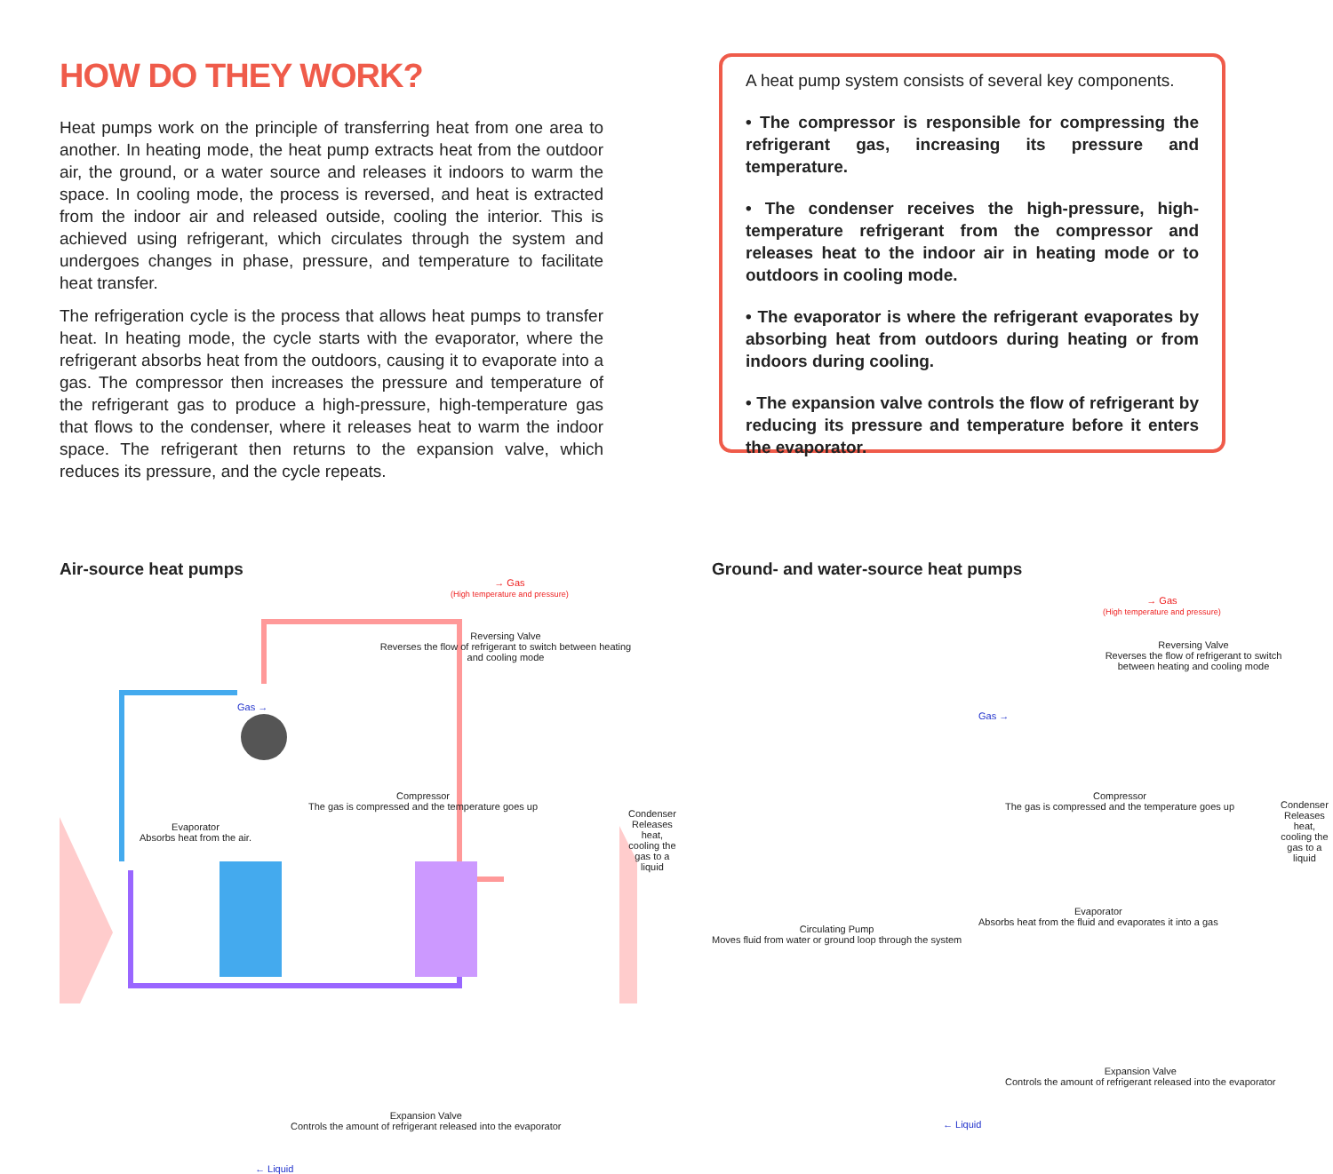HOW DO THEY WORK?
Heat pumps work on the principle of transferring heat from one area to another. In heating mode, the heat pump extracts heat from the outdoor air, the ground, or a water source and releases it indoors to warm the space. In cooling mode, the process is reversed, and heat is extracted from the indoor air and released outside, cooling the interior. This is achieved using refrigerant, which circulates through the system and undergoes changes in phase, pressure, and temperature to facilitate heat transfer.
The refrigeration cycle is the process that allows heat pumps to transfer heat. In heating mode, the cycle starts with the evaporator, where the refrigerant absorbs heat from the outdoors, causing it to evaporate into a gas. The compressor then increases the pressure and temperature of the refrigerant gas to produce a high-pressure, high-temperature gas that flows to the condenser, where it releases heat to warm the indoor space. The refrigerant then returns to the expansion valve, which reduces its pressure, and the cycle repeats.
A heat pump system consists of several key components.
• The compressor is responsible for compressing the refrigerant gas, increasing its pressure and temperature.
• The condenser receives the high-pressure, high-temperature refrigerant from the compressor and releases heat to the indoor air in heating mode or to outdoors in cooling mode.
• The evaporator is where the refrigerant evaporates by absorbing heat from outdoors during heating or from indoors during cooling.
• The expansion valve controls the flow of refrigerant by reducing its pressure and temperature before it enters the evaporator.
Air-source heat pumps
→ Gas
(High temperature and pressure)
Reversing Valve
Reverses the flow of refrigerant to switch between heating and cooling mode
Gas →
Compressor
The gas is compressed and the temperature goes up
Evaporator
Absorbs heat from the air.
Condenser
Releases heat, cooling the gas to a liquid
Expansion Valve
Controls the amount of refrigerant released into the evaporator
← Liquid
Ground- and water-source heat pumps
→ Gas
(High temperature and pressure)
Reversing Valve
Reverses the flow of refrigerant to switch between heating and cooling mode
Gas →
Compressor
The gas is compressed and the temperature goes up Condenser
Releases heat, cooling the gas to a liquid
Circulating Pump
Moves fluid from water or ground loop through the system
Evaporator
Absorbs heat from the fluid and evaporates it into a gas
Expansion Valve
Controls the amount of refrigerant released into the evaporator
← Liquid